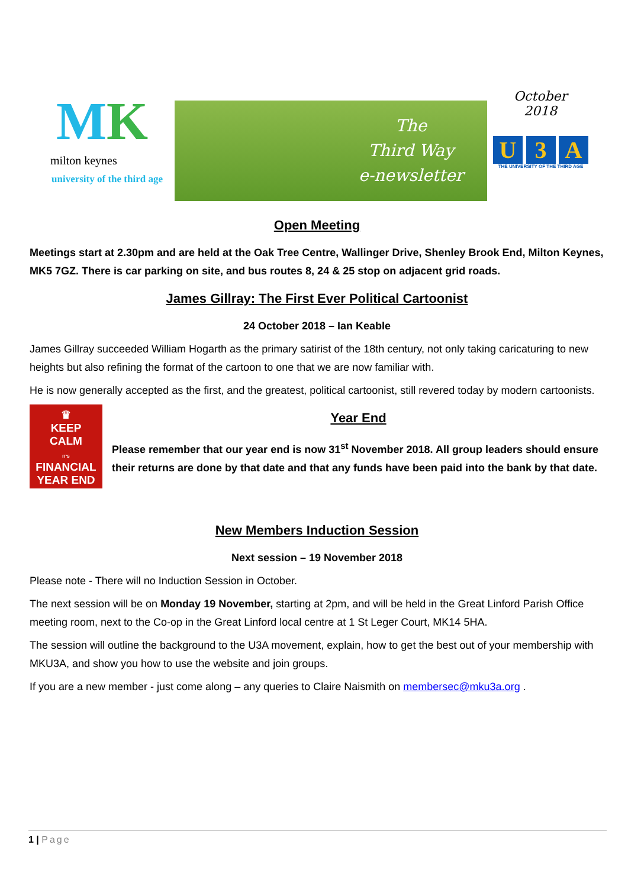MK
milton keynes
university of the third age
The
Third Way
e-newsletter
October
2018
U 3 A
THE UNIVERSITY OF THE THIRD AGE
Open Meeting
Meetings start at 2.30pm and are held at the Oak Tree Centre, Wallinger Drive, Shenley Brook End, Milton Keynes, MK5 7GZ. There is car parking on site, and bus routes 8, 24 & 25 stop on adjacent grid roads.
James Gillray: The First Ever Political Cartoonist
24 October 2018 – Ian Keable
James Gillray succeeded William Hogarth as the primary satirist of the 18th century, not only taking caricaturing to new heights but also refining the format of the cartoon to one that we are now familiar with.
He is now generally accepted as the first, and the greatest, political cartoonist, still revered today by modern cartoonists.
♛
KEEP
CALM
IT'S
FINANCIAL
YEAR END
Year End
Please remember that our year end is now 31<sup>st</sup> November 2018. All group leaders should ensure their returns are done by that date and that any funds have been paid into the bank by that date.
New Members Induction Session
Next session – 19 November 2018
Please note - There will no Induction Session in October.
The next session will be on Monday 19 November, starting at 2pm, and will be held in the Great Linford Parish Office meeting room, next to the Co-op in the Great Linford local centre at 1 St Leger Court, MK14 5HA.
The session will outline the background to the U3A movement, explain, how to get the best out of your membership with MKU3A, and show you how to use the website and join groups.
If you are a new member - just come along – any queries to Claire Naismith on membersec@mku3a.org .
1 | Page